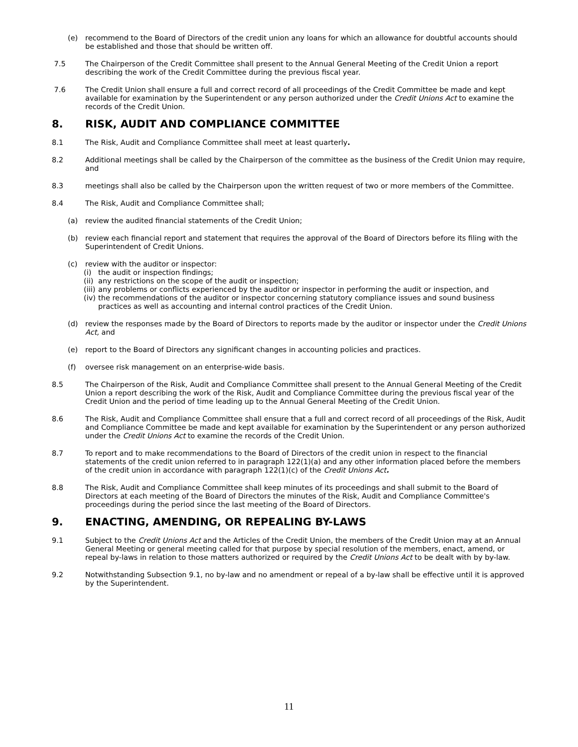(e) recommend to the Board of Directors of the credit union any loans for which an allowance for doubtful accounts should be established and those that should be written off.
7.5 The Chairperson of the Credit Committee shall present to the Annual General Meeting of the Credit Union a report describing the work of the Credit Committee during the previous fiscal year.
7.6 The Credit Union shall ensure a full and correct record of all proceedings of the Credit Committee be made and kept available for examination by the Superintendent or any person authorized under the Credit Unions Act to examine the records of the Credit Union.
8. RISK, AUDIT AND COMPLIANCE COMMITTEE
8.1 The Risk, Audit and Compliance Committee shall meet at least quarterly.
8.2 Additional meetings shall be called by the Chairperson of the committee as the business of the Credit Union may require, and
8.3 meetings shall also be called by the Chairperson upon the written request of two or more members of the Committee.
8.4 The Risk, Audit and Compliance Committee shall;
(a) review the audited financial statements of the Credit Union;
(b) review each financial report and statement that requires the approval of the Board of Directors before its filing with the Superintendent of Credit Unions.
(c) review with the auditor or inspector:
(i) the audit or inspection findings;
(ii)
any restrictions on the scope of the audit or inspection;
(iii)
any problems or conflicts experienced by the auditor or inspector in performing the audit or inspection, and
(iv)
the recommendations of the auditor or inspector concerning statutory compliance issues and sound business practices as well as accounting and internal control practices of the Credit Union.
(d) review the responses made by the Board of Directors to reports made by the auditor or inspector under the Credit Unions Act, and
(e) report to the Board of Directors any significant changes in accounting policies and practices.
(f) oversee risk management on an enterprise-wide basis.
8.5 The Chairperson of the Risk, Audit and Compliance Committee shall present to the Annual General Meeting of the Credit Union a report describing the work of the Risk, Audit and Compliance Committee during the previous fiscal year of the Credit Union and the period of time leading up to the Annual General Meeting of the Credit Union.
8.6 The Risk, Audit and Compliance Committee shall ensure that a full and correct record of all proceedings of the Risk, Audit and Compliance Committee be made and kept available for examination by the Superintendent or any person authorized under the Credit Unions Act to examine the records of the Credit Union.
8.7 To report and to make recommendations to the Board of Directors of the credit union in respect to the financial statements of the credit union referred to in paragraph 122(1)(a) and any other information placed before the members of the credit union in accordance with paragraph 122(1)(c) of the Credit Unions Act.
8.8 The Risk, Audit and Compliance Committee shall keep minutes of its proceedings and shall submit to the Board of Directors at each meeting of the Board of Directors the minutes of the Risk, Audit and Compliance Committee's proceedings during the period since the last meeting of the Board of Directors.
9. ENACTING, AMENDING, OR REPEALING BY-LAWS
9.1 Subject to the Credit Unions Act and the Articles of the Credit Union, the members of the Credit Union may at an Annual General Meeting or general meeting called for that purpose by special resolution of the members, enact, amend, or repeal by-laws in relation to those matters authorized or required by the Credit Unions Act to be dealt with by by-law.
9.2 Notwithstanding Subsection 9.1, no by-law and no amendment or repeal of a by-law shall be effective until it is approved by the Superintendent.
11